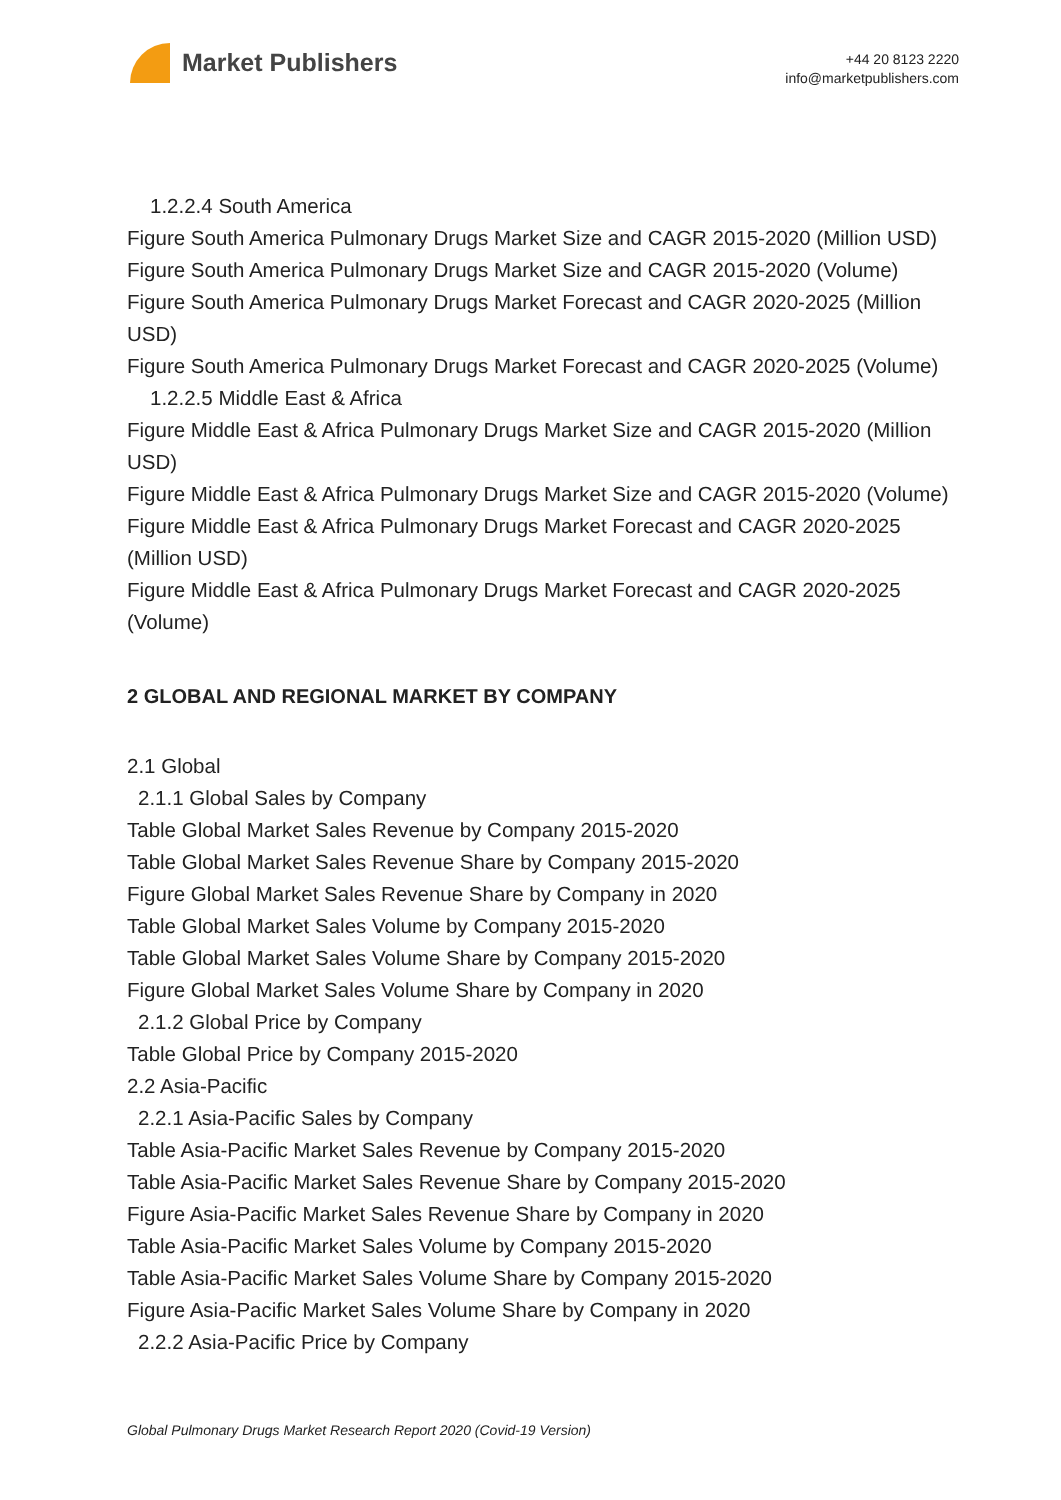Market Publishers
+44 20 8123 2220
info@marketpublishers.com
1.2.2.4 South America
Figure South America Pulmonary Drugs Market Size and CAGR 2015-2020 (Million USD)
Figure South America Pulmonary Drugs Market Size and CAGR 2015-2020 (Volume)
Figure South America Pulmonary Drugs Market Forecast and CAGR 2020-2025 (Million USD)
Figure South America Pulmonary Drugs Market Forecast and CAGR 2020-2025 (Volume)
1.2.2.5 Middle East & Africa
Figure Middle East & Africa Pulmonary Drugs Market Size and CAGR 2015-2020 (Million USD)
Figure Middle East & Africa Pulmonary Drugs Market Size and CAGR 2015-2020 (Volume)
Figure Middle East & Africa Pulmonary Drugs Market Forecast and CAGR 2020-2025 (Million USD)
Figure Middle East & Africa Pulmonary Drugs Market Forecast and CAGR 2020-2025 (Volume)
2 GLOBAL AND REGIONAL MARKET BY COMPANY
2.1 Global
2.1.1 Global Sales by Company
Table Global Market Sales Revenue by Company 2015-2020
Table Global Market Sales Revenue Share by Company 2015-2020
Figure Global Market Sales Revenue Share by Company in 2020
Table Global Market Sales Volume by Company 2015-2020
Table Global Market Sales Volume Share by Company 2015-2020
Figure Global Market Sales Volume Share by Company in 2020
2.1.2 Global Price by Company
Table Global Price by Company 2015-2020
2.2 Asia-Pacific
2.2.1 Asia-Pacific Sales by Company
Table Asia-Pacific Market Sales Revenue by Company 2015-2020
Table Asia-Pacific Market Sales Revenue Share by Company 2015-2020
Figure Asia-Pacific Market Sales Revenue Share by Company in 2020
Table Asia-Pacific Market Sales Volume by Company 2015-2020
Table Asia-Pacific Market Sales Volume Share by Company 2015-2020
Figure Asia-Pacific Market Sales Volume Share by Company in 2020
2.2.2 Asia-Pacific Price by Company
Global Pulmonary Drugs Market Research Report 2020 (Covid-19 Version)